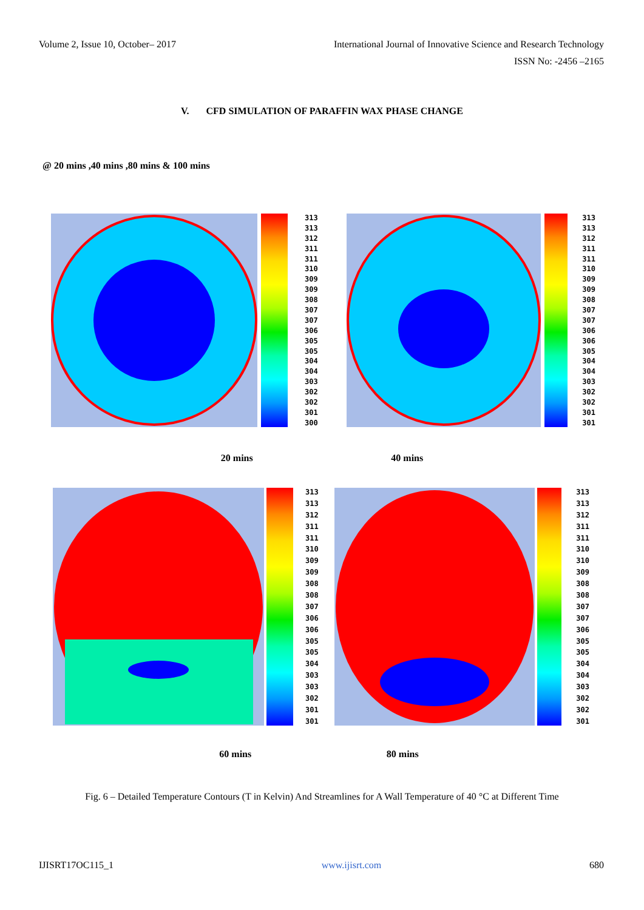Volume 2, Issue 10, October– 2017 International Journal of Innovative Science and Research Technology
ISSN No: -2456 –2165
V. CFD SIMULATION OF PARAFFIN WAX PHASE CHANGE
@ 20 mins ,40 mins ,80 mins & 100 mins
313
313
312
311
311
310
309
309
308
307
307
306
305
305
304
304
303
302
302
301
300
313
313
312
311
311
310
309
309
308
307
307
306
306
305
304
304
303
302
302
301
301
20 mins 40 mins
313
313
312
311
311
310
309
309
308
308
307
306
306
305
305
304
303
303
302
301
301
313
313
312
311
311
310
310
309
308
308
307
307
306
305
305
304
304
303
302
302
301
60 mins 80 mins
Fig. 6 – Detailed Temperature Contours (T in Kelvin) And Streamlines for A Wall Temperature of 40 °C at Different Time
IJISRT17OC115_1 www.ijisrt.com 680